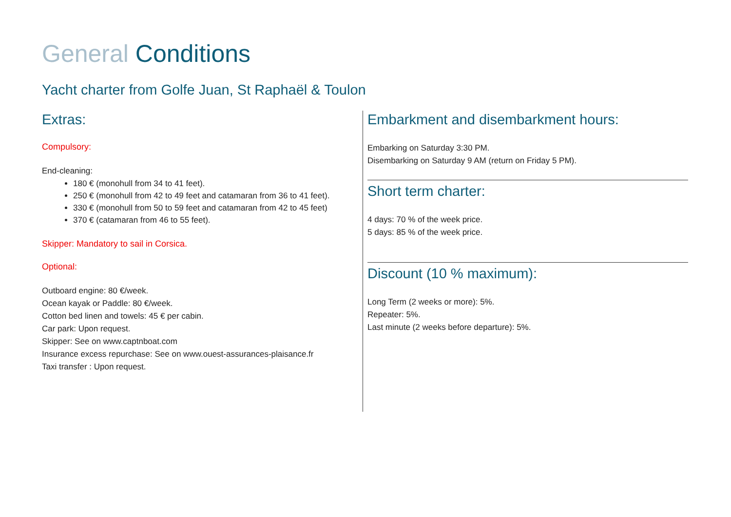General Conditions
Yacht charter from Golfe Juan, St Raphaël & Toulon
Extras:
Compulsory:
End-cleaning:
180 € (monohull from 34 to 41 feet).
250 € (monohull from 42 to 49 feet and catamaran from 36 to 41 feet).
330 € (monohull from 50 to 59 feet and catamaran from 42 to 45 feet)
370 € (catamaran from 46 to 55 feet).
Skipper: Mandatory to sail in Corsica.
Optional:
Outboard engine: 80 €/week.
Ocean kayak or Paddle: 80 €/week.
Cotton bed linen and towels: 45 € per cabin.
Car park: Upon request.
Skipper: See on www.captnboat.com
Insurance excess repurchase: See on www.ouest-assurances-plaisance.fr
Taxi transfer : Upon request.
Embarkment and disembarkment hours:
Embarking on Saturday 3:30 PM.
Disembarking on Saturday 9 AM (return on Friday 5 PM).
Short term charter:
4 days: 70 % of the week price.
5 days: 85 % of the week price.
Discount (10 % maximum):
Long Term (2 weeks or more): 5%.
Repeater: 5%.
Last minute (2 weeks before departure): 5%.